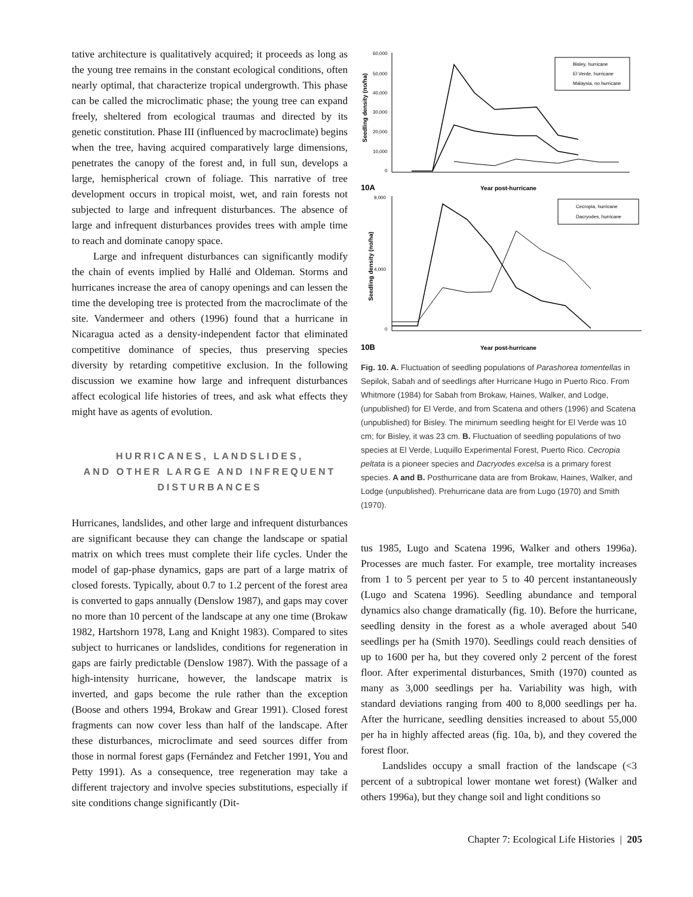tative architecture is qualitatively acquired; it proceeds as long as the young tree remains in the constant ecological conditions, often nearly optimal, that characterize tropical undergrowth. This phase can be called the microclimatic phase; the young tree can expand freely, sheltered from ecological traumas and directed by its genetic constitution. Phase III (influenced by macroclimate) begins when the tree, having acquired comparatively large dimensions, penetrates the canopy of the forest and, in full sun, develops a large, hemispherical crown of foliage. This narrative of tree development occurs in tropical moist, wet, and rain forests not subjected to large and infrequent disturbances. The absence of large and infrequent disturbances provides trees with ample time to reach and dominate canopy space.
Large and infrequent disturbances can significantly modify the chain of events implied by Hallé and Oldeman. Storms and hurricanes increase the area of canopy openings and can lessen the time the developing tree is protected from the macroclimate of the site. Vandermeer and others (1996) found that a hurricane in Nicaragua acted as a density-independent factor that eliminated competitive dominance of species, thus preserving species diversity by retarding competitive exclusion. In the following discussion we examine how large and infrequent disturbances affect ecological life histories of trees, and ask what effects they might have as agents of evolution.
HURRICANES, LANDSLIDES,
AND OTHER LARGE AND INFREQUENT
DISTURBANCES
Hurricanes, landslides, and other large and infrequent disturbances are significant because they can change the landscape or spatial matrix on which trees must complete their life cycles. Under the model of gap-phase dynamics, gaps are part of a large matrix of closed forests. Typically, about 0.7 to 1.2 percent of the forest area is converted to gaps annually (Denslow 1987), and gaps may cover no more than 10 percent of the landscape at any one time (Brokaw 1982, Hartshorn 1978, Lang and Knight 1983). Compared to sites subject to hurricanes or landslides, conditions for regeneration in gaps are fairly predictable (Denslow 1987). With the passage of a high-intensity hurricane, however, the landscape matrix is inverted, and gaps become the rule rather than the exception (Boose and others 1994, Brokaw and Grear 1991). Closed forest fragments can now cover less than half of the landscape. After these disturbances, microclimate and seed sources differ from those in normal forest gaps (Fernández and Fetcher 1991, You and Petty 1991). As a consequence, tree regeneration may take a different trajectory and involve species substitutions, especially if site conditions change significantly (Dit-
Seedling density (no/ha)
60,000
50,000
40,000
30,000
20,000
10,000
0
Bisley, hurricane
El Verde, hurricane
Malaysia, no hurricane
10A
Year post-hurricane
Seedling density (no/ha)
9,000
4,000
0
Cecropia, hurricane
Dacryodes, hurricane
10B
Year post-hurricane
Fig. 10. A. Fluctuation of seedling populations of Parashorea tomentellas in Sepilok, Sabah and of seedlings after Hurricane Hugo in Puerto Rico. From Whitmore (1984) for Sabah from Brokaw, Haines, Walker, and Lodge, (unpublished) for El Verde, and from Scatena and others (1996) and Scatena (unpublished) for Bisley. The minimum seedling height for El Verde was 10 cm; for Bisley, it was 23 cm. B. Fluctuation of seedling populations of two species at El Verde, Luquillo Experimental Forest, Puerto Rico. Cecropia peltata is a pioneer species and Dacryodes excelsa is a primary forest species. A and B. Posthurricane data are from Brokaw, Haines, Walker, and Lodge (unpublished). Prehurricane data are from Lugo (1970) and Smith (1970).
tus 1985, Lugo and Scatena 1996, Walker and others 1996a). Processes are much faster. For example, tree mortality increases from 1 to 5 percent per year to 5 to 40 percent instantaneously (Lugo and Scatena 1996). Seedling abundance and temporal dynamics also change dramatically (fig. 10). Before the hurricane, seedling density in the forest as a whole averaged about 540 seedlings per ha (Smith 1970). Seedlings could reach densities of up to 1600 per ha, but they covered only 2 percent of the forest floor. After experimental disturbances, Smith (1970) counted as many as 3,000 seedlings per ha. Variability was high, with standard deviations ranging from 400 to 8,000 seedlings per ha. After the hurricane, seedling densities increased to about 55,000 per ha in highly affected areas (fig. 10a, b), and they covered the forest floor.
Landslides occupy a small fraction of the landscape (<3 percent of a subtropical lower montane wet forest) (Walker and others 1996a), but they change soil and light conditions so
Chapter 7: Ecological Life Histories | 205